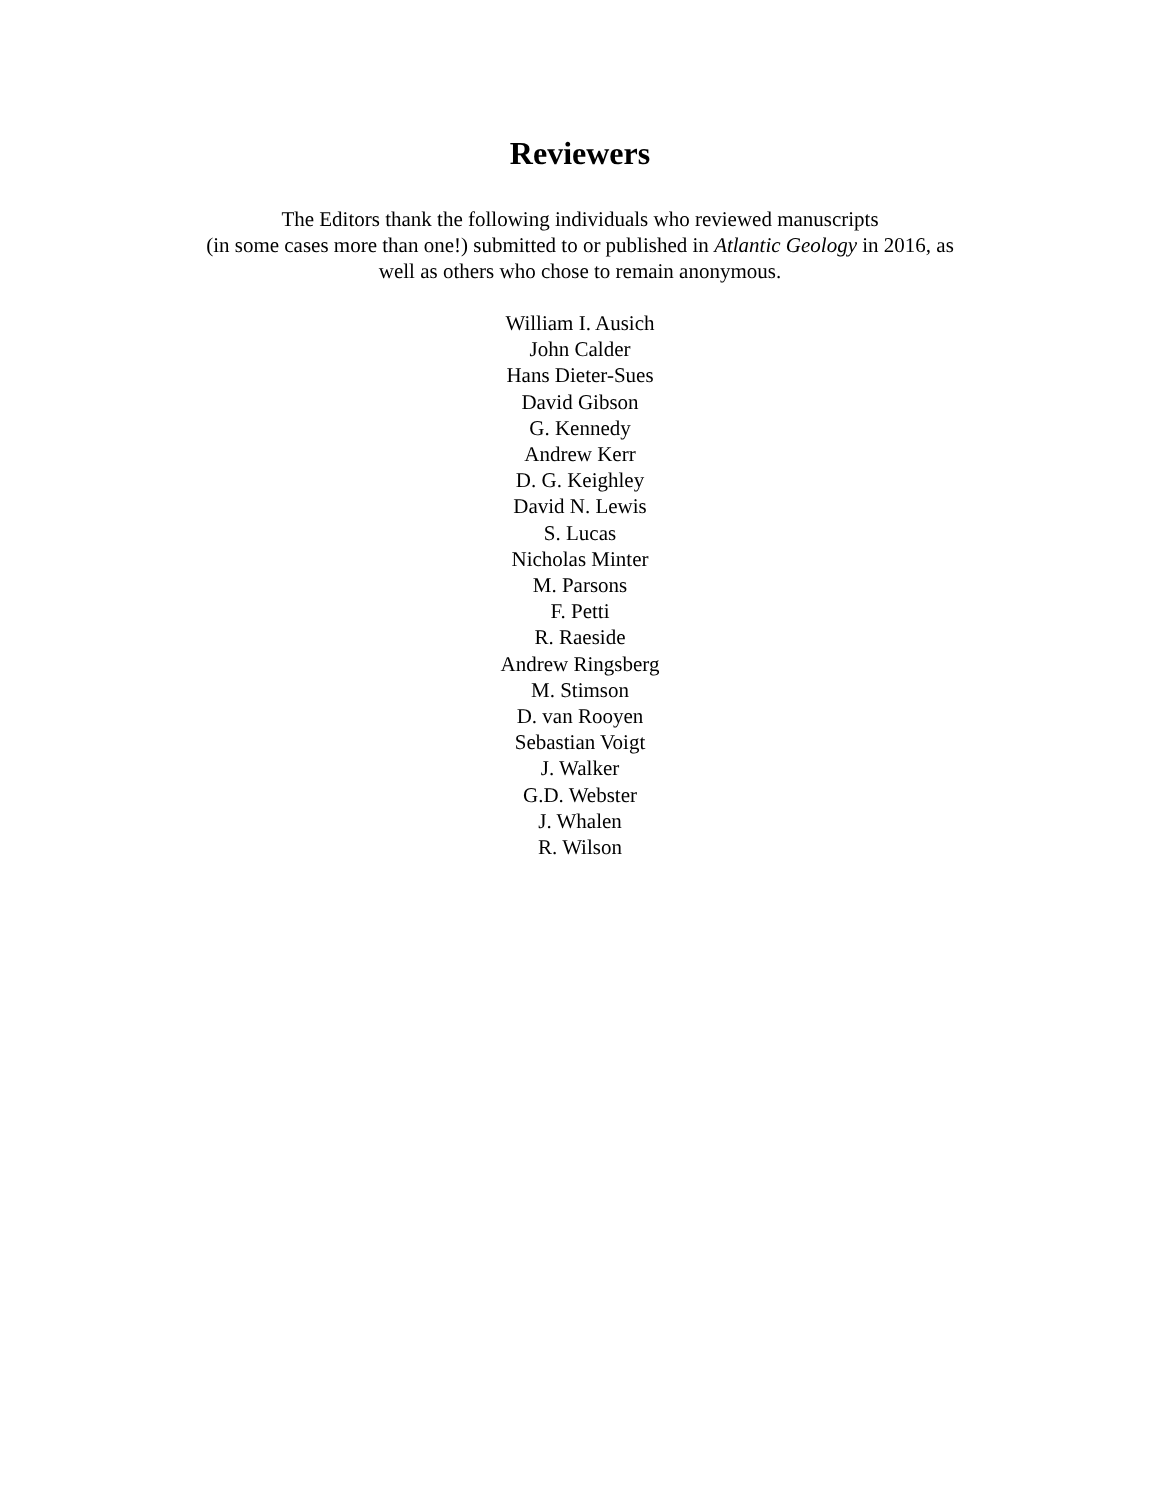Reviewers
The Editors thank the following individuals who reviewed manuscripts
(in some cases more than one!) submitted to or published in Atlantic Geology in 2016, as
well as others who chose to remain anonymous.
William I. Ausich
John Calder
Hans Dieter-Sues
David Gibson
G. Kennedy
Andrew Kerr
D. G. Keighley
David N. Lewis
S. Lucas
Nicholas Minter
M. Parsons
F. Petti
R. Raeside
Andrew Ringsberg
M. Stimson
D. van Rooyen
Sebastian Voigt
J. Walker
G.D. Webster
J. Whalen
R. Wilson